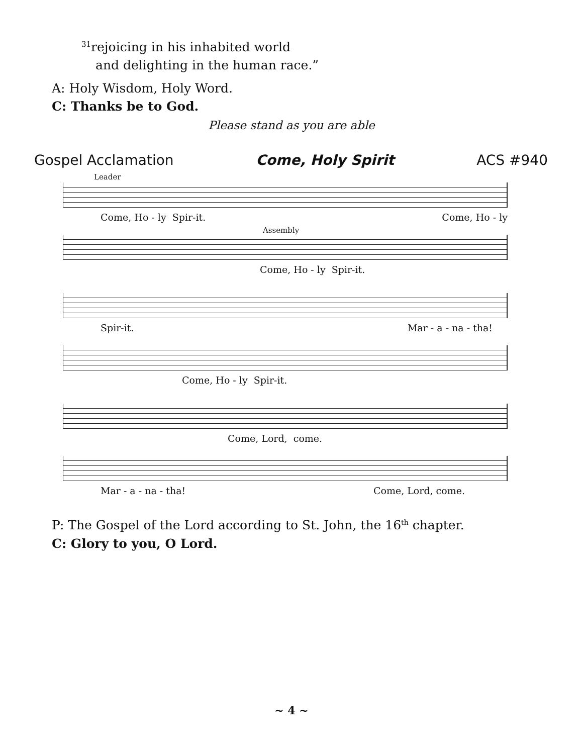<sup>31</sup> rejoicing in his inhabited world
and delighting in the human race.”
A: Holy Wisdom, Holy Word.
C: Thanks be to God.
Please stand as you are able
Gospel Acclamation Come, Holy Spirit ACS #940
Leader
Come, Ho - ly Spir-it. Come, Ho - ly
Assembly
Come, Ho - ly Spir-it.
Spir-it. Mar - a - na - tha!
Come, Ho - ly Spir-it.
Come, Lord, come.
Mar - a - na - tha! Come, Lord, come.
P: The Gospel of the Lord according to St. John, the 16<sup>th</sup> chapter.
C: Glory to you, O Lord.
~ 4 ~